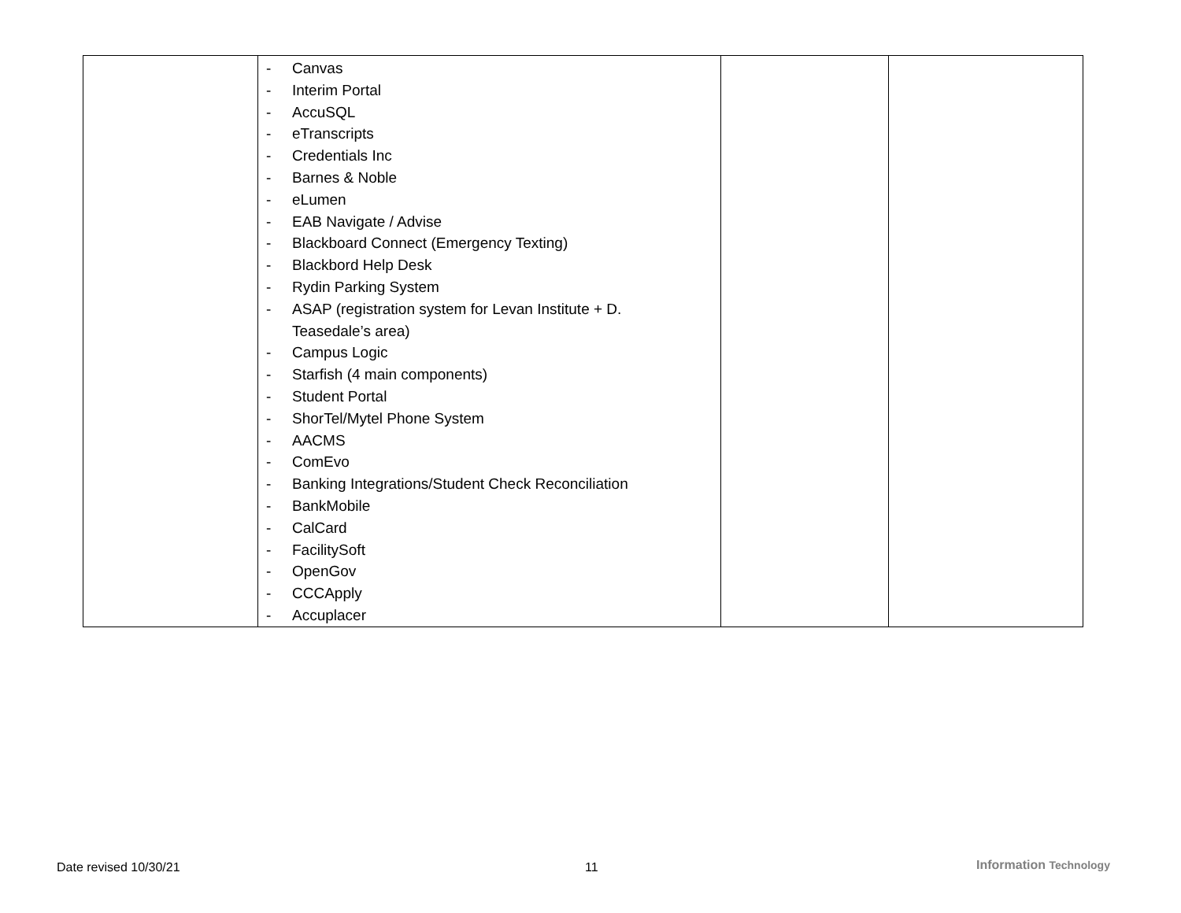| | - Canvas - Interim Portal - AccuSQL - eTranscripts - Credentials Inc - Barnes & Noble - eLumen - EAB Navigate / Advise - Blackboard Connect (Emergency Texting) - Blackbord Help Desk - Rydin Parking System - ASAP (registration system for Levan Institute + D. Teasedale’s area) - Campus Logic - Starfish (4 main components) - Student Portal - ShorTel/Mytel Phone System - AACMS - ComEvo - Banking Integrations/Student Check Reconciliation - BankMobile - CalCard - FacilitySoft - OpenGov - CCCApply - Accuplacer | | |
Date revised 10/30/21 11 Information Technology